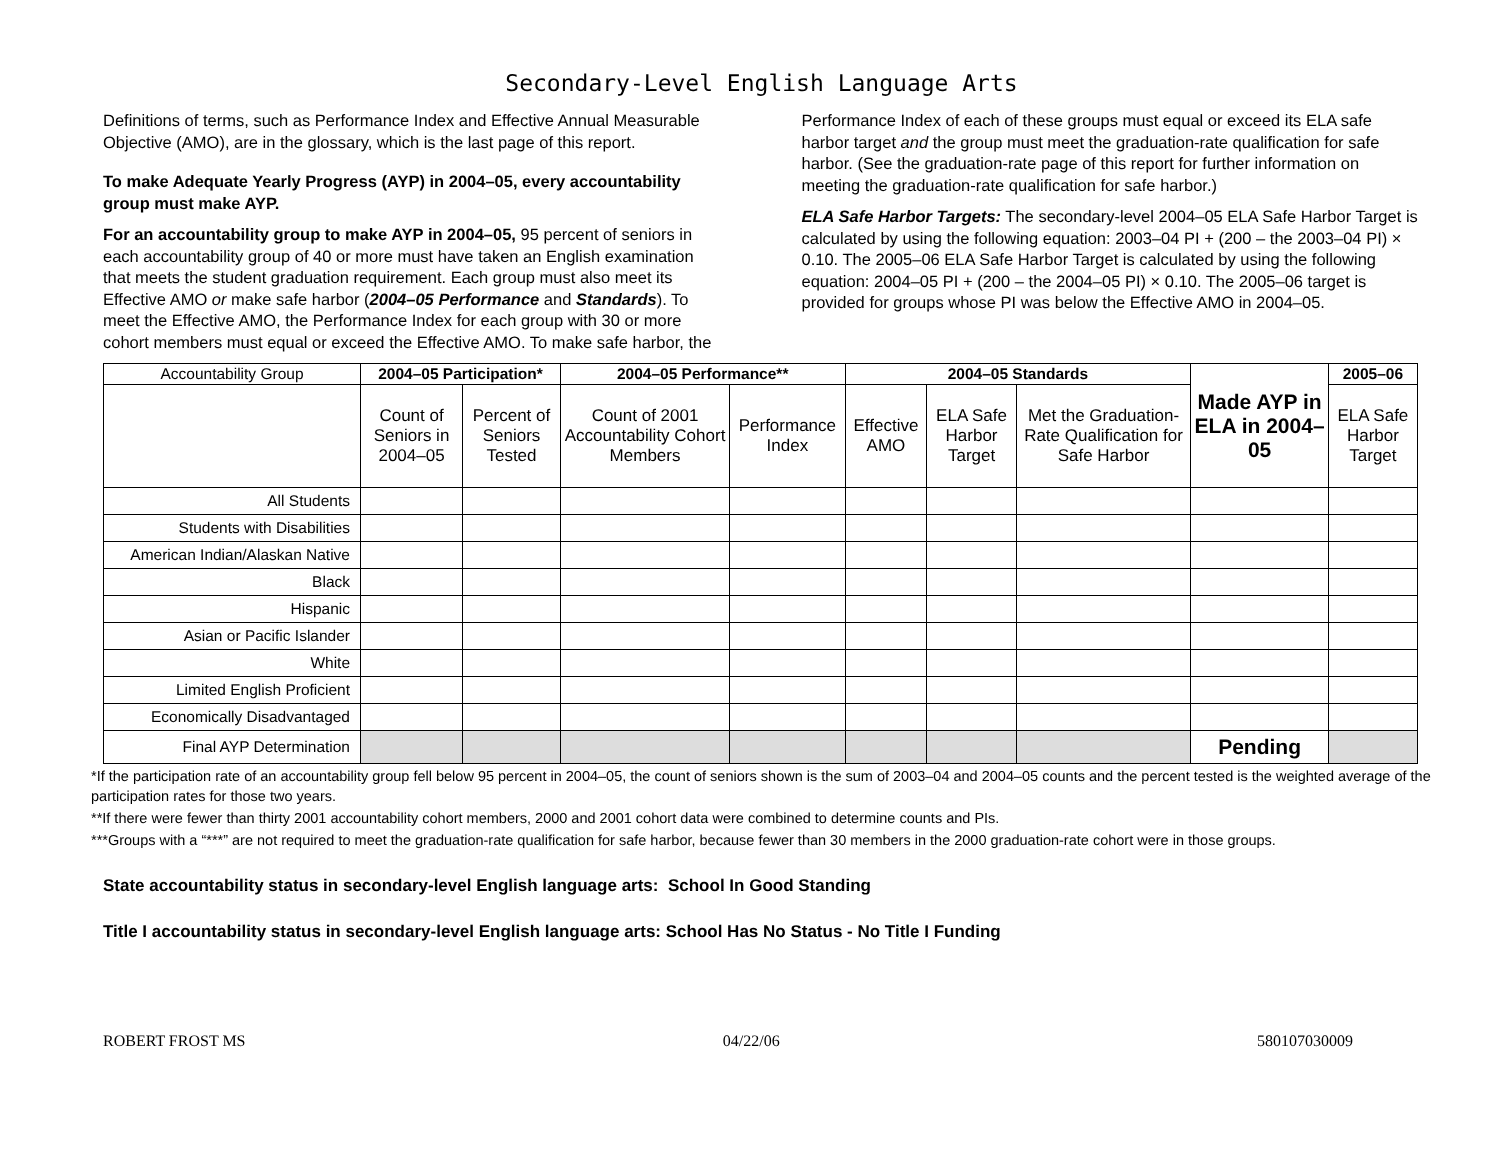Secondary-Level English Language Arts
Definitions of terms, such as Performance Index and Effective Annual Measurable Objective (AMO), are in the glossary, which is the last page of this report.
To make Adequate Yearly Progress (AYP) in 2004–05, every accountability group must make AYP.
For an accountability group to make AYP in 2004–05, 95 percent of seniors in each accountability group of 40 or more must have taken an English examination that meets the student graduation requirement. Each group must also meet its Effective AMO or make safe harbor (2004–05 Performance and Standards). To meet the Effective AMO, the Performance Index for each group with 30 or more cohort members must equal or exceed the Effective AMO. To make safe harbor, the
Performance Index of each of these groups must equal or exceed its ELA safe harbor target and the group must meet the graduation-rate qualification for safe harbor. (See the graduation-rate page of this report for further information on meeting the graduation-rate qualification for safe harbor.)
ELA Safe Harbor Targets: The secondary-level 2004–05 ELA Safe Harbor Target is calculated by using the following equation: 2003–04 PI + (200 – the 2003–04 PI) × 0.10. The 2005–06 ELA Safe Harbor Target is calculated by using the following equation: 2004–05 PI + (200 – the 2004–05 PI) × 0.10. The 2005–06 target is provided for groups whose PI was below the Effective AMO in 2004–05.
| Accountability Group | 2004–05 Participation* | | 2004–05 Performance** | | 2004–05 Standards | | | Made AYP in ELA in 2004–05 | 2005–06 |
| --- | --- | --- | --- | --- | --- | --- | --- | --- | --- |
| | Count of Seniors in 2004–05 | Percent of Seniors Tested | Count of 2001 Accountability Cohort Members | Performance Index | Effective AMO | ELA Safe Harbor Target | Met the Graduation-Rate Qualification for Safe Harbor | | ELA Safe Harbor Target |
| All Students | | | | | | | | | |
| Students with Disabilities | | | | | | | | | |
| American Indian/Alaskan Native | | | | | | | | | |
| Black | | | | | | | | | |
| Hispanic | | | | | | | | | |
| Asian or Pacific Islander | | | | | | | | | |
| White | | | | | | | | | |
| Limited English Proficient | | | | | | | | | |
| Economically Disadvantaged | | | | | | | | | |
| Final AYP Determination | | | | | | | | Pending | |
*If the participation rate of an accountability group fell below 95 percent in 2004–05, the count of seniors shown is the sum of 2003–04 and 2004–05 counts and the percent tested is the weighted average of the participation rates for those two years.
**If there were fewer than thirty 2001 accountability cohort members, 2000 and 2001 cohort data were combined to determine counts and PIs.
***Groups with a “***” are not required to meet the graduation-rate qualification for safe harbor, because fewer than 30 members in the 2000 graduation-rate cohort were in those groups.
State accountability status in secondary-level English language arts: School In Good Standing
Title I accountability status in secondary-level English language arts: School Has No Status - No Title I Funding
ROBERT FROST MS 04/22/06 580107030009